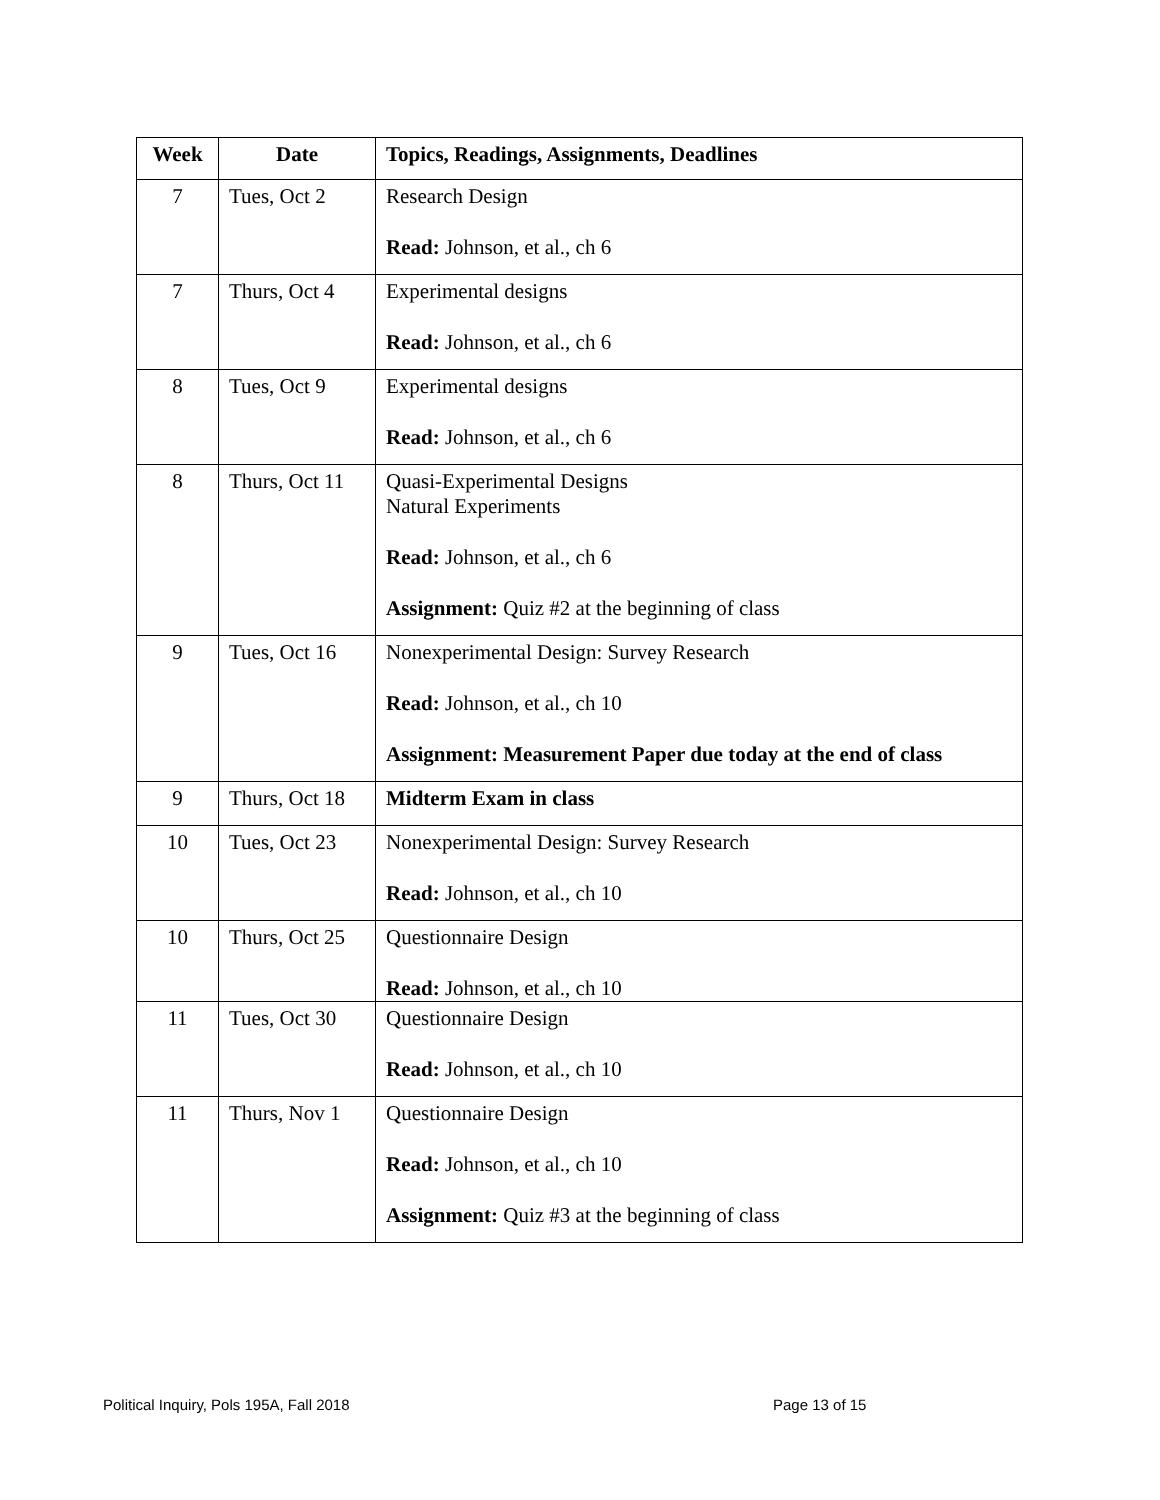| Week | Date | Topics, Readings, Assignments, Deadlines |
| --- | --- | --- |
| 7 | Tues, Oct 2 | Research Design Read: Johnson, et al., ch 6 |
| 7 | Thurs, Oct 4 | Experimental designs Read: Johnson, et al., ch 6 |
| 8 | Tues, Oct 9 | Experimental designs Read: Johnson, et al., ch 6 |
| 8 | Thurs, Oct 11 | Quasi-Experimental Designs Natural Experiments Read: Johnson, et al., ch 6 Assignment: Quiz #2 at the beginning of class |
| 9 | Tues, Oct 16 | Nonexperimental Design: Survey Research Read: Johnson, et al., ch 10 Assignment: Measurement Paper due today at the end of class |
| 9 | Thurs, Oct 18 | Midterm Exam in class |
| 10 | Tues, Oct 23 | Nonexperimental Design: Survey Research Read: Johnson, et al., ch 10 |
| 10 | Thurs, Oct 25 | Questionnaire Design Read: Johnson, et al., ch 10 |
| 11 | Tues, Oct 30 | Questionnaire Design Read: Johnson, et al., ch 10 |
| 11 | Thurs, Nov 1 | Questionnaire Design Read: Johnson, et al., ch 10 Assignment: Quiz #3 at the beginning of class |
Political Inquiry, Pols 195A, Fall 2018
Page 13 of 15